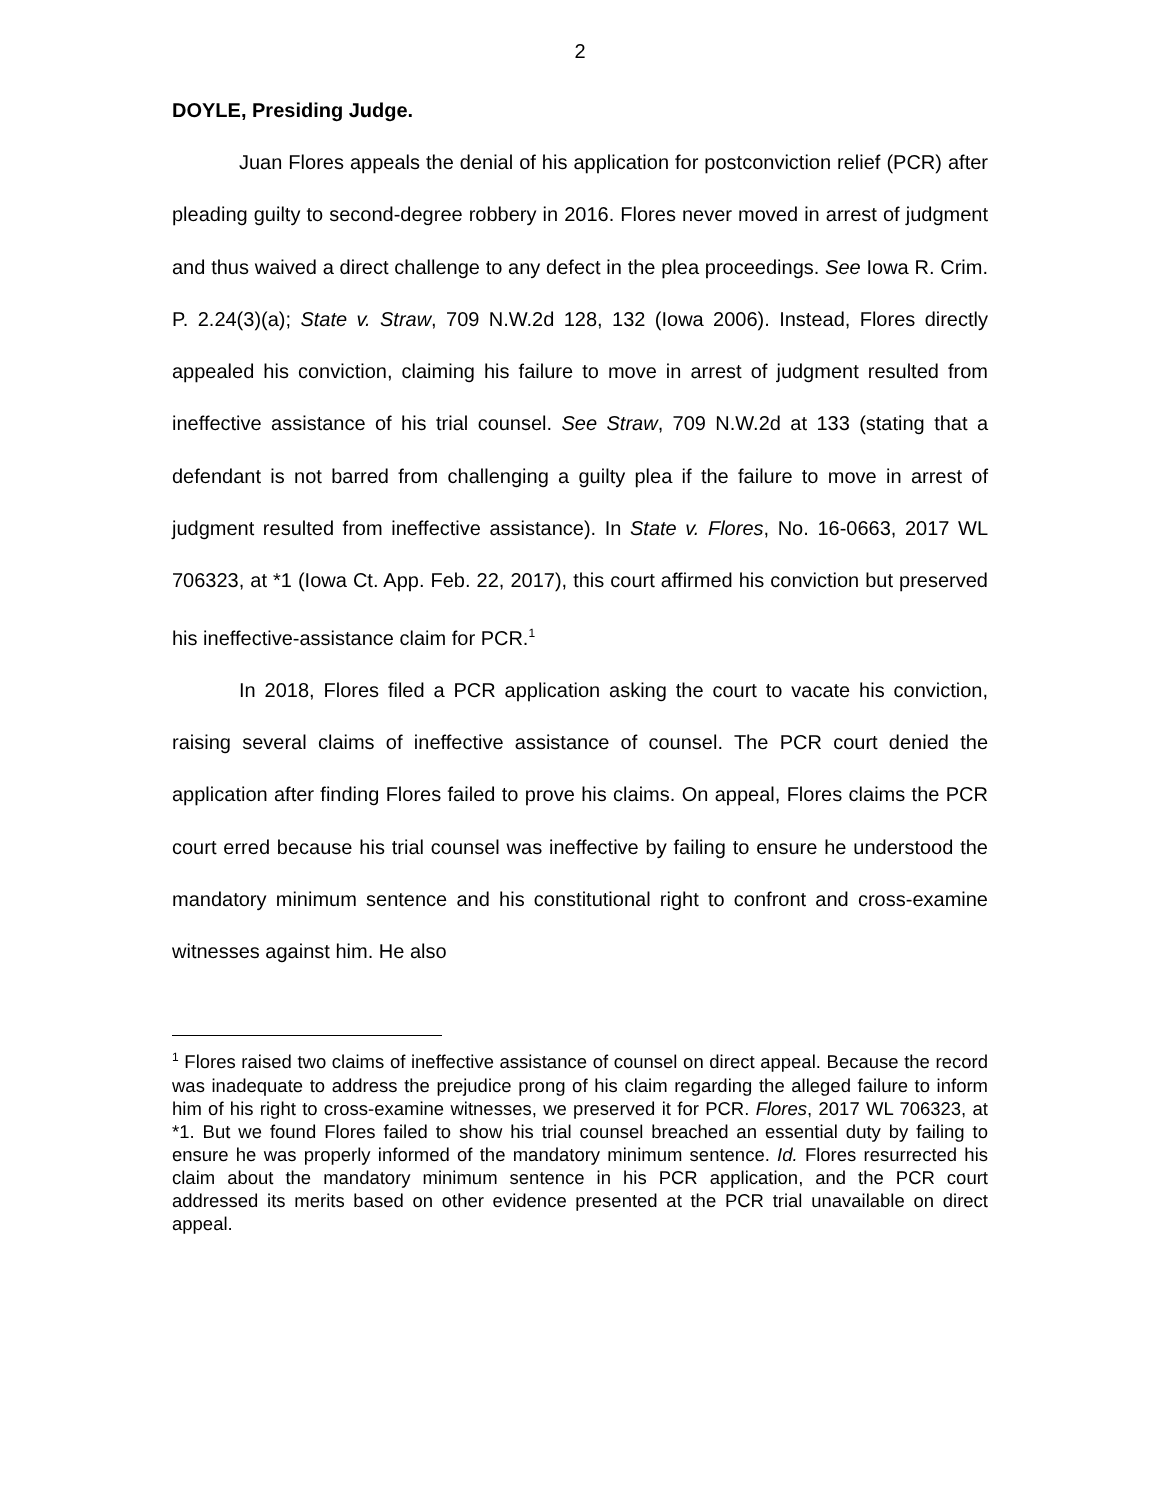2
DOYLE, Presiding Judge.
Juan Flores appeals the denial of his application for postconviction relief (PCR) after pleading guilty to second-degree robbery in 2016. Flores never moved in arrest of judgment and thus waived a direct challenge to any defect in the plea proceedings. See Iowa R. Crim. P. 2.24(3)(a); State v. Straw, 709 N.W.2d 128, 132 (Iowa 2006). Instead, Flores directly appealed his conviction, claiming his failure to move in arrest of judgment resulted from ineffective assistance of his trial counsel. See Straw, 709 N.W.2d at 133 (stating that a defendant is not barred from challenging a guilty plea if the failure to move in arrest of judgment resulted from ineffective assistance). In State v. Flores, No. 16-0663, 2017 WL 706323, at *1 (Iowa Ct. App. Feb. 22, 2017), this court affirmed his conviction but preserved his ineffective-assistance claim for PCR.<sup>1</sup>
In 2018, Flores filed a PCR application asking the court to vacate his conviction, raising several claims of ineffective assistance of counsel. The PCR court denied the application after finding Flores failed to prove his claims. On appeal, Flores claims the PCR court erred because his trial counsel was ineffective by failing to ensure he understood the mandatory minimum sentence and his constitutional right to confront and cross-examine witnesses against him. He also
<sup>1</sup> Flores raised two claims of ineffective assistance of counsel on direct appeal. Because the record was inadequate to address the prejudice prong of his claim regarding the alleged failure to inform him of his right to cross-examine witnesses, we preserved it for PCR. Flores, 2017 WL 706323, at *1. But we found Flores failed to show his trial counsel breached an essential duty by failing to ensure he was properly informed of the mandatory minimum sentence. Id. Flores resurrected his claim about the mandatory minimum sentence in his PCR application, and the PCR court addressed its merits based on other evidence presented at the PCR trial unavailable on direct appeal.